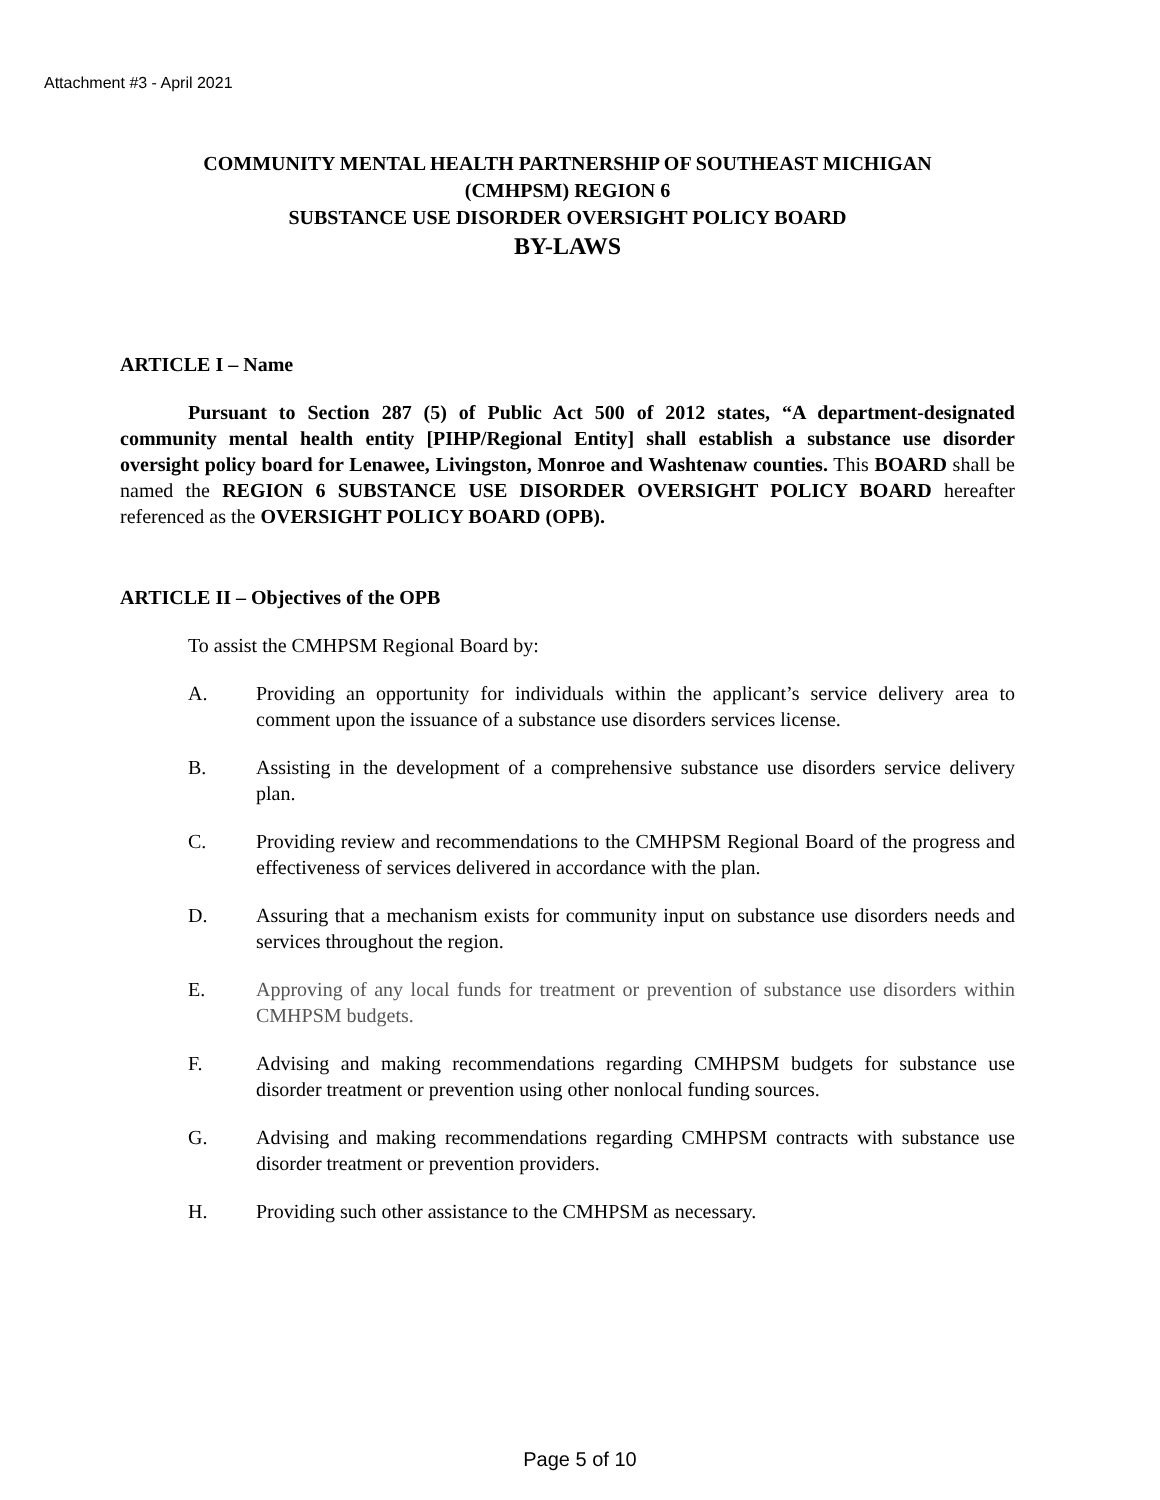Attachment #3 - April 2021
COMMUNITY MENTAL HEALTH PARTNERSHIP OF SOUTHEAST MICHIGAN
(CMHPSM) REGION 6
SUBSTANCE USE DISORDER OVERSIGHT POLICY BOARD
BY-LAWS
ARTICLE I – Name
Pursuant to Section 287 (5) of Public Act 500 of 2012 states, “A department-designated community mental health entity [PIHP/Regional Entity] shall establish a substance use disorder oversight policy board for Lenawee, Livingston, Monroe and Washtenaw counties. This BOARD shall be named the REGION 6 SUBSTANCE USE DISORDER OVERSIGHT POLICY BOARD hereafter referenced as the OVERSIGHT POLICY BOARD (OPB).
ARTICLE II – Objectives of the OPB
To assist the CMHPSM Regional Board by:
A. Providing an opportunity for individuals within the applicant’s service delivery area to comment upon the issuance of a substance use disorders services license.
B. Assisting in the development of a comprehensive substance use disorders service delivery plan.
C. Providing review and recommendations to the CMHPSM Regional Board of the progress and effectiveness of services delivered in accordance with the plan.
D. Assuring that a mechanism exists for community input on substance use disorders needs and services throughout the region.
E. Approving of any local funds for treatment or prevention of substance use disorders within CMHPSM budgets.
F. Advising and making recommendations regarding CMHPSM budgets for substance use disorder treatment or prevention using other nonlocal funding sources.
G. Advising and making recommendations regarding CMHPSM contracts with substance use disorder treatment or prevention providers.
H. Providing such other assistance to the CMHPSM as necessary.
Page 5 of 10